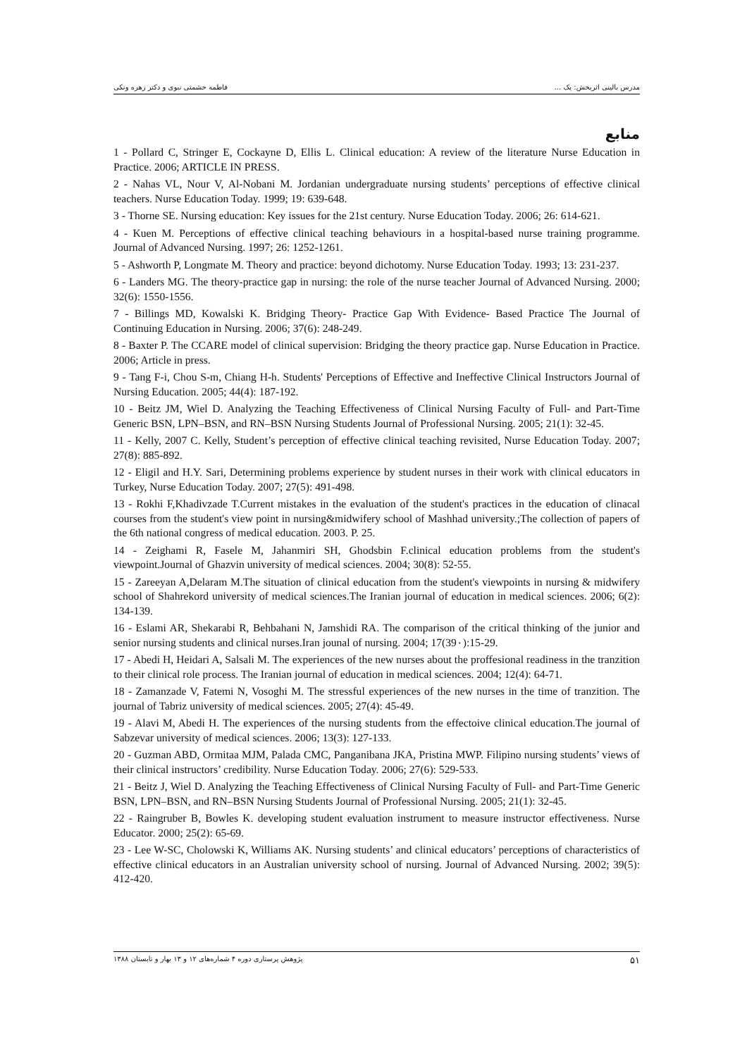مدرس بالینی اثربخش: یک ... فاطمه حشمتی نبوی و دکتر زهره ونکی
منابع
1 - Pollard C, Stringer E, Cockayne D, Ellis L. Clinical education: A review of the literature Nurse Education in Practice. 2006; ARTICLE IN PRESS.
2 - Nahas VL, Nour V, Al-Nobani M. Jordanian undergraduate nursing students’ perceptions of effective clinical teachers. Nurse Education Today. 1999; 19: 639-648.
3 - Thorne SE. Nursing education: Key issues for the 21st century. Nurse Education Today. 2006; 26: 614-621.
4 - Kuen M. Perceptions of effective clinical teaching behaviours in a hospital-based nurse training programme. Journal of Advanced Nursing. 1997; 26: 1252-1261.
5 - Ashworth P, Longmate M. Theory and practice: beyond dichotomy. Nurse Education Today. 1993; 13: 231-237.
6 - Landers MG. The theory-practice gap in nursing: the role of the nurse teacher Journal of Advanced Nursing. 2000; 32(6): 1550-1556.
7 - Billings MD, Kowalski K. Bridging Theory- Practice Gap With Evidence- Based Practice The Journal of Continuing Education in Nursing. 2006; 37(6): 248-249.
8 - Baxter P. The CCARE model of clinical supervision: Bridging the theory practice gap. Nurse Education in Practice. 2006; Article in press.
9 - Tang F-i, Chou S-m, Chiang H-h. Students' Perceptions of Effective and Ineffective Clinical Instructors Journal of Nursing Education. 2005; 44(4): 187-192.
10 - Beitz JM, Wiel D. Analyzing the Teaching Effectiveness of Clinical Nursing Faculty of Full- and Part-Time Generic BSN, LPN–BSN, and RN–BSN Nursing Students Journal of Professional Nursing. 2005; 21(1): 32-45.
11 - Kelly, 2007 C. Kelly, Student’s perception of effective clinical teaching revisited, Nurse Education Today. 2007; 27(8): 885-892.
12 - Eligil and H.Y. Sari, Determining problems experience by student nurses in their work with clinical educators in Turkey, Nurse Education Today. 2007; 27(5): 491-498.
13 - Rokhi F,Khadivzade T.Current mistakes in the evaluation of the student's practices in the education of clinacal courses from the student's view point in nursing&midwifery school of Mashhad university.;The collection of papers of the 6th national congress of medical education. 2003. P. 25.
14 - Zeighami R, Fasele M, Jahanmiri SH, Ghodsbin F.clinical education problems from the student's viewpoint.Journal of Ghazvin university of medical sciences. 2004; 30(8): 52-55.
15 - Zareeyan A,Delaram M.The situation of clinical education from the student's viewpoints in nursing & midwifery school of Shahrekord university of medical sciences.The Iranian journal of education in medical sciences. 2006; 6(2): 134-139.
16 - Eslami AR, Shekarabi R, Behbahani N, Jamshidi RA. The comparison of the critical thinking of the junior and senior nursing students and clinical nurses.Iran jounal of nursing. 2004; 17(39٠):15-29.
17 - Abedi H, Heidari A, Salsali M. The experiences of the new nurses about the proffesional readiness in the tranzition to their clinical role process. The Iranian journal of education in medical sciences. 2004; 12(4): 64-71.
18 - Zamanzade V, Fatemi N, Vosoghi M. The stressful experiences of the new nurses in the time of tranzition. The journal of Tabriz university of medical sciences. 2005; 27(4): 45-49.
19 - Alavi M, Abedi H. The experiences of the nursing students from the effectoive clinical education.The journal of Sabzevar university of medical sciences. 2006; 13(3): 127-133.
20 - Guzman ABD, Ormitaa MJM, Palada CMC, Panganibana JKA, Pristina MWP. Filipino nursing students’ views of their clinical instructors’ credibility. Nurse Education Today. 2006; 27(6): 529-533.
21 - Beitz J, Wiel D. Analyzing the Teaching Effectiveness of Clinical Nursing Faculty of Full- and Part-Time Generic BSN, LPN–BSN, and RN–BSN Nursing Students Journal of Professional Nursing. 2005; 21(1): 32-45.
22 - Raingruber B, Bowles K. developing student evaluation instrument to measure instructor effectiveness. Nurse Educator. 2000; 25(2): 65-69.
23 - Lee W-SC, Cholowski K, Williams AK. Nursing students’ and clinical educators’ perceptions of characteristics of effective clinical educators in an Australian university school of nursing. Journal of Advanced Nursing. 2002; 39(5): 412-420.
۵۱ پژوهش پرستاری دوره ۴ شماره‌های ۱۲ و ۱۳ بهار و تابستان ۱۳۸۸